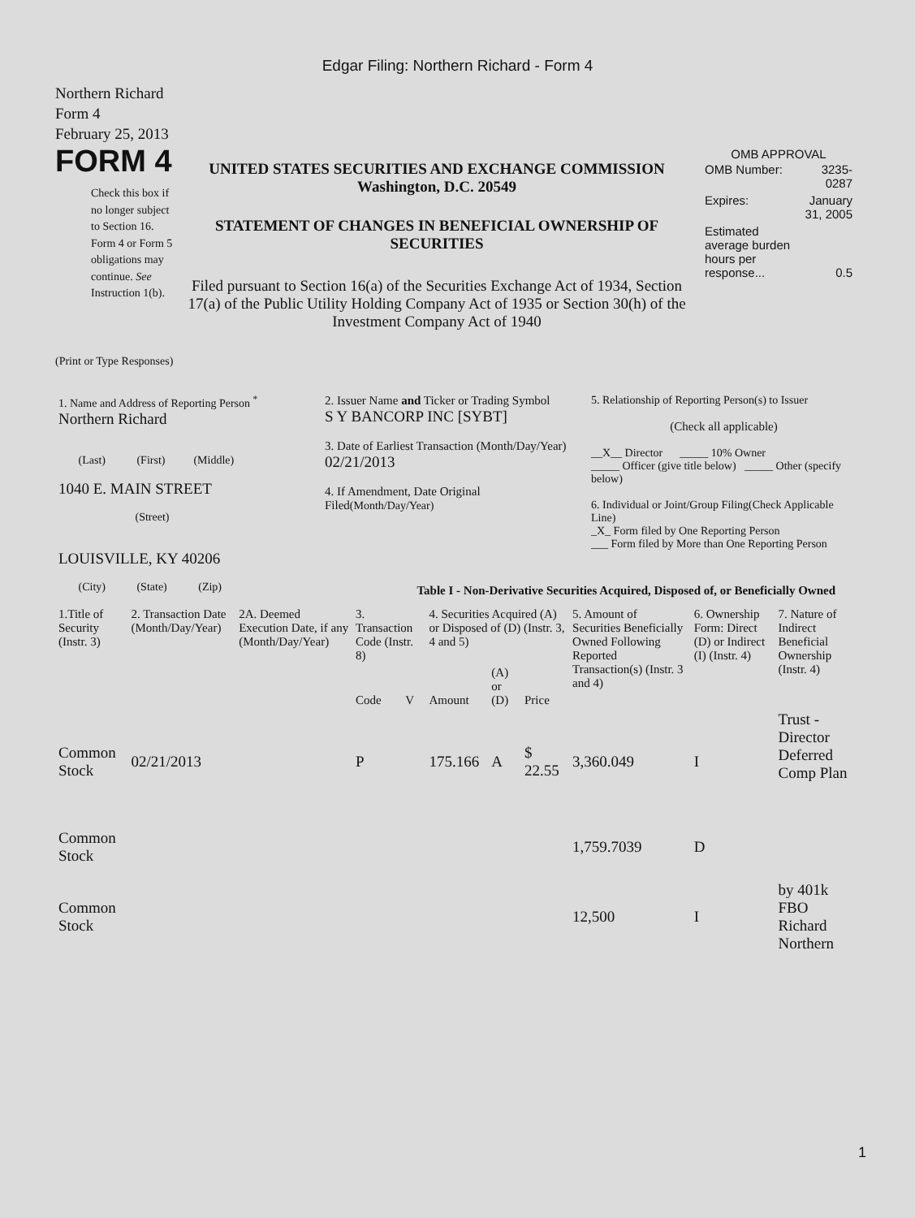Edgar Filing: Northern Richard - Form 4
Northern Richard
Form 4
February 25, 2013
FORM 4
Check this box if no longer subject to Section 16. Form 4 or Form 5 obligations may continue. See Instruction 1(b).
UNITED STATES SECURITIES AND EXCHANGE COMMISSION
Washington, D.C. 20549
STATEMENT OF CHANGES IN BENEFICIAL OWNERSHIP OF SECURITIES
Filed pursuant to Section 16(a) of the Securities Exchange Act of 1934, Section 17(a) of the Public Utility Holding Company Act of 1935 or Section 30(h) of the Investment Company Act of 1940
OMB APPROVAL
| OMB Number: | 3235-0287 |
| Expires: | January 31, 2005 |
| Estimated average burden hours per response... | 0.5 |
(Print or Type Responses)
| 1. Name and Address of Reporting Person <sup>*</sup> Northern Richard (Last) (First) (Middle) 1040 E. MAIN STREET (Street) LOUISVILLE, KY 40206 (City) (State) (Zip) | 2. Issuer Name and Ticker or Trading Symbol S Y BANCORP INC [SYBT] 3. Date of Earliest Transaction (Month/Day/Year) 02/21/2013 4. If Amendment, Date Original Filed (Month/Day/Year) | 5. Relationship of Reporting Person(s) to Issuer (Check all applicable) __X__ Director _____ 10% Owner _____ Officer (give title below) _____ Other (specify below) 6. Individual or Joint/Group Filing(Check Applicable Line) _X_ Form filed by One Reporting Person ___ Form filed by More than One Reporting Person |
Table I - Non-Derivative Securities Acquired, Disposed of, or Beneficially Owned
| 1.Title of Security (Instr. 3) | 2. Transaction Date (Month/Day/Year) | 2A. Deemed Execution Date, if any (Month/Day/Year) | 3. Transaction Code (Instr. 8) | | 4. Securities Acquired (A) or Disposed of (D) (Instr. 3, 4 and 5) | | | 5. Amount of Securities Beneficially Owned Following Reported Transaction(s) (Instr. 3 and 4) | 6. Ownership Form: Direct (D) or Indirect (I) (Instr. 4) | 7. Nature of Indirect Beneficial Ownership (Instr. 4) |
| --- | --- | --- | --- | --- | --- | --- | --- | --- | --- | --- |
| | | | Code | V | Amount | (A) or (D) | Price | | | |
| Common Stock | 02/21/2013 | | P | | 175.166 | A | $ 22.55 | 3,360.049 | I | Trust - Director Deferred Comp Plan |
| Common Stock | | | | | | | | 1,759.7039 | D | |
| Common Stock | | | | | | | | 12,500 | I | by 401k FBO Richard Northern |
1